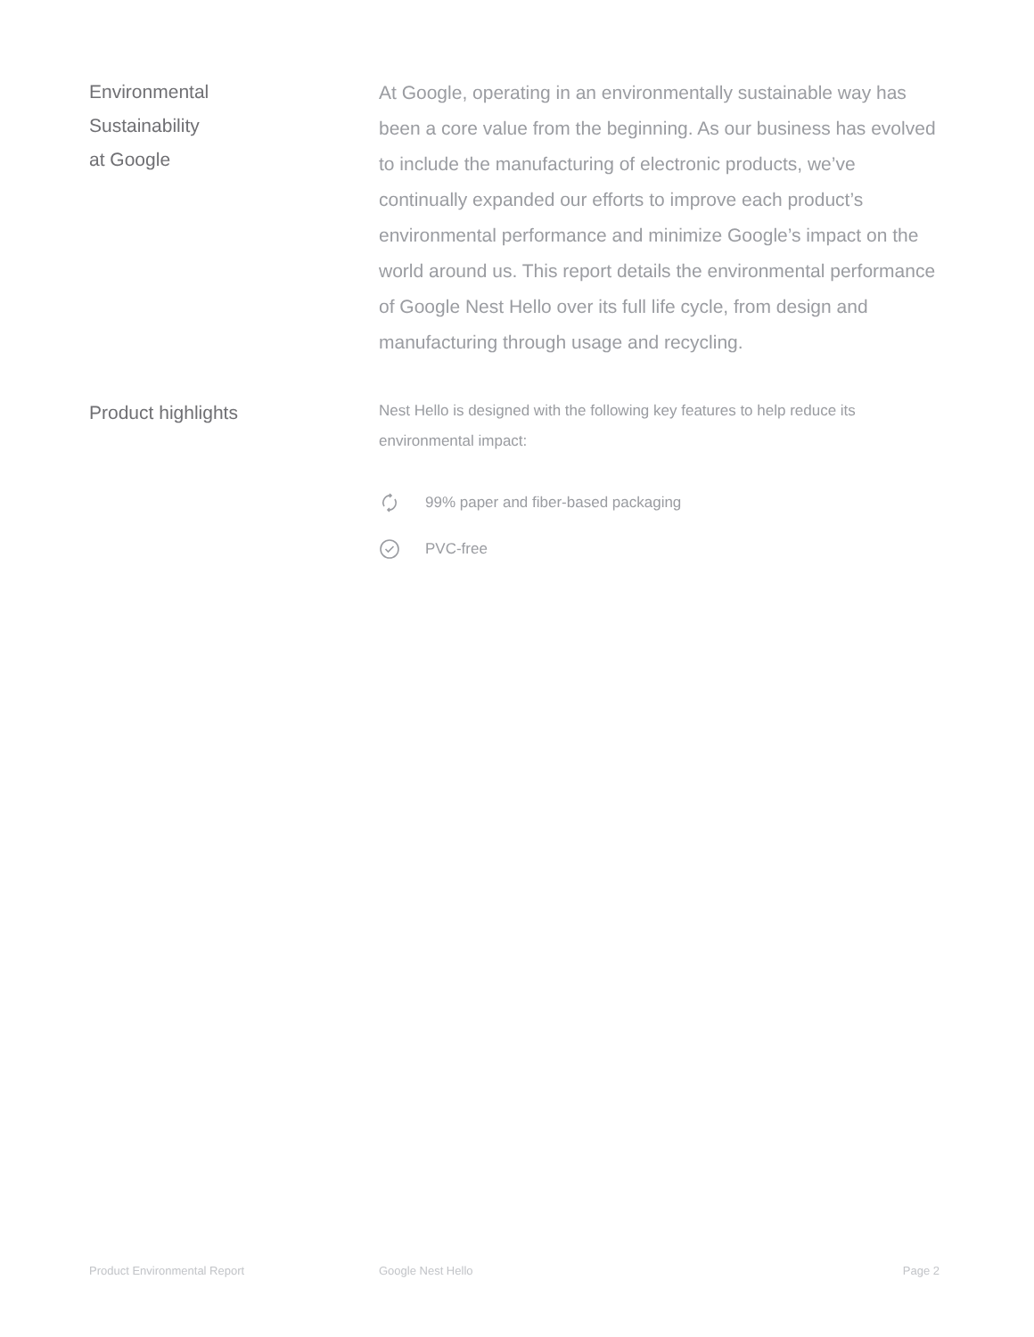Environmental
Sustainability
at Google
At Google, operating in an environmentally sustainable way has been a core value from the beginning. As our business has evolved to include the manufacturing of electronic products, we’ve continually expanded our efforts to improve each product’s environmental performance and minimize Google’s impact on the world around us. This report details the environmental performance of Google Nest Hello over its full life cycle, from design and manufacturing through usage and recycling.
Product highlights
Nest Hello is designed with the following key features to help reduce its environmental impact:
99% paper and fiber-based packaging
PVC-free
Product Environmental Report Google Nest Hello Page 2